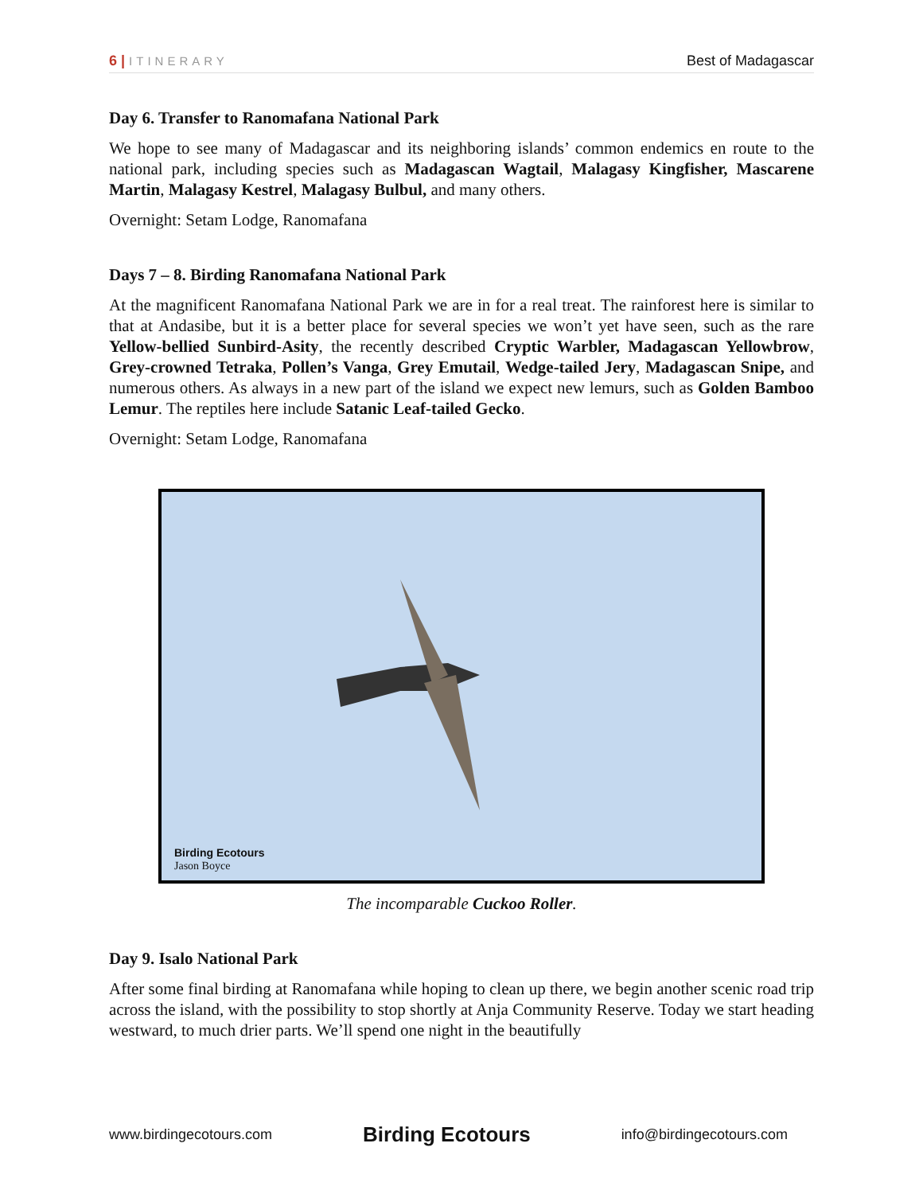6 | ITINERARY
Best of Madagascar
Day 6. Transfer to Ranomafana National Park
We hope to see many of Madagascar and its neighboring islands’ common endemics en route to the national park, including species such as Madagascan Wagtail, Malagasy Kingfisher, Mascarene Martin, Malagasy Kestrel, Malagasy Bulbul, and many others.
Overnight: Setam Lodge, Ranomafana
Days 7 – 8. Birding Ranomafana National Park
At the magnificent Ranomafana National Park we are in for a real treat. The rainforest here is similar to that at Andasibe, but it is a better place for several species we won’t yet have seen, such as the rare Yellow-bellied Sunbird-Asity, the recently described Cryptic Warbler, Madagascan Yellowbrow, Grey-crowned Tetraka, Pollen’s Vanga, Grey Emutail, Wedge-tailed Jery, Madagascan Snipe, and numerous others. As always in a new part of the island we expect new lemurs, such as Golden Bamboo Lemur. The reptiles here include Satanic Leaf-tailed Gecko.
Overnight: Setam Lodge, Ranomafana
Birding Ecotours
Jason Boyce
The incomparable Cuckoo Roller.
Day 9. Isalo National Park
After some final birding at Ranomafana while hoping to clean up there, we begin another scenic road trip across the island, with the possibility to stop shortly at Anja Community Reserve. Today we start heading westward, to much drier parts. We’ll spend one night in the beautifully
www.birdingecotours.com Birding Ecotours info@birdingecotours.com